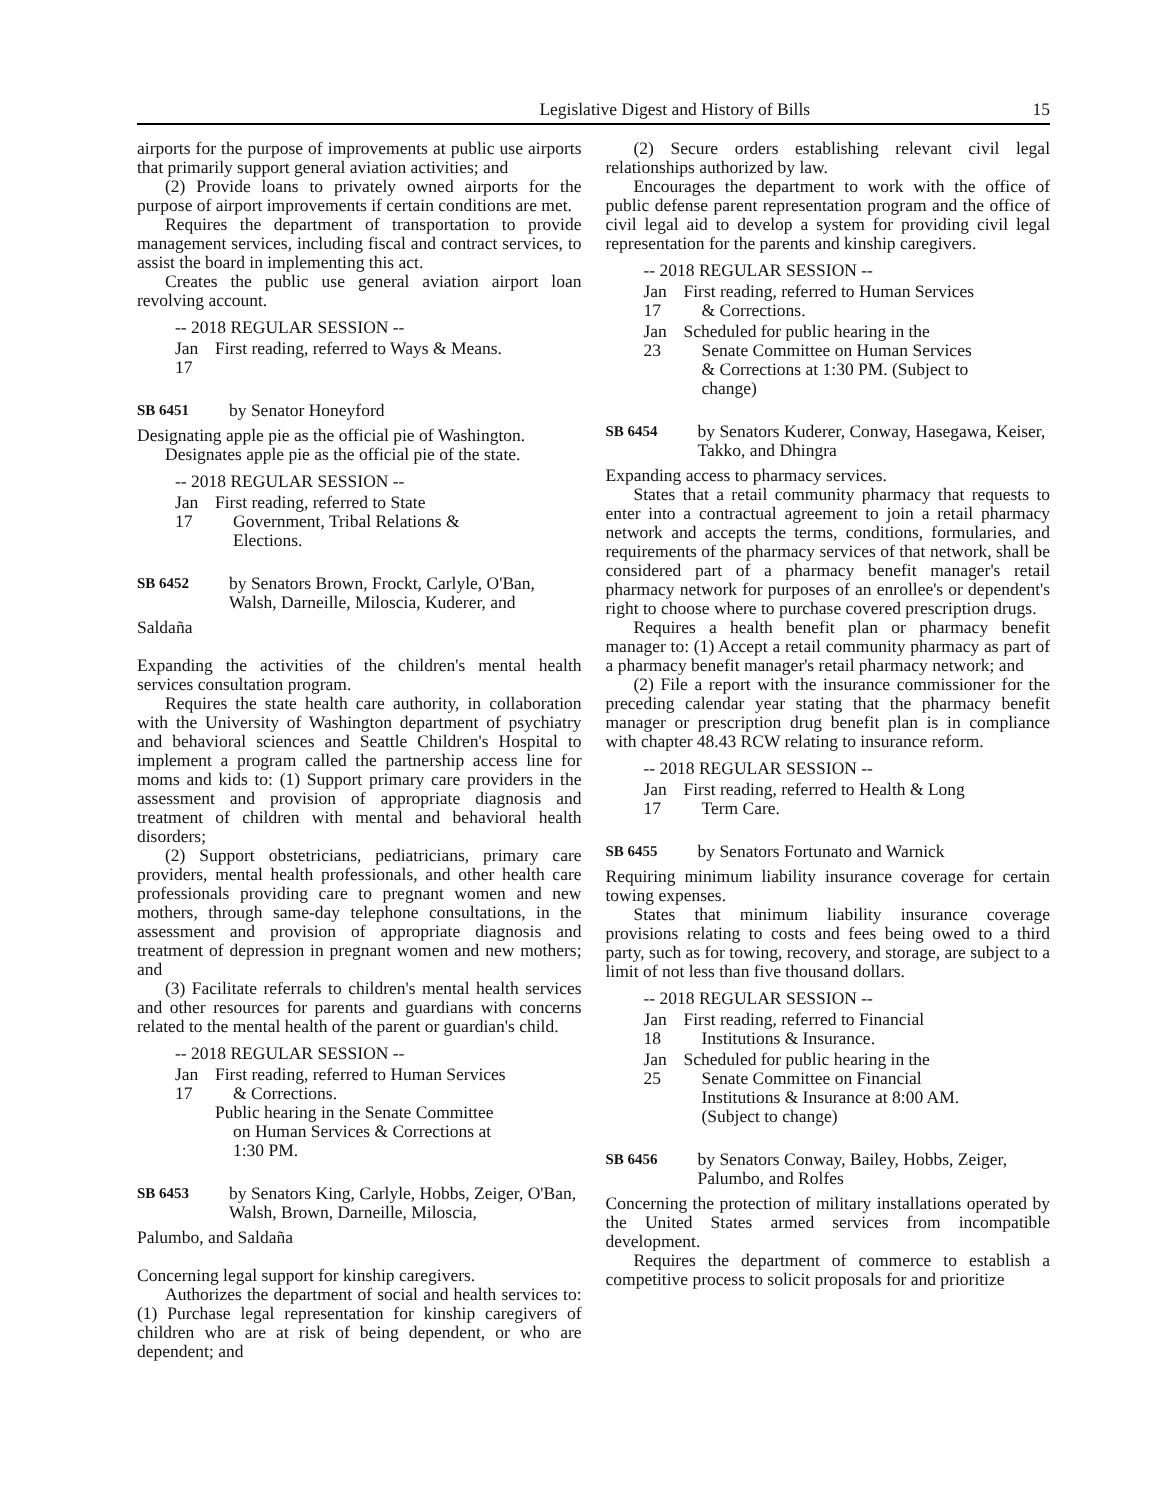Legislative Digest and History of Bills 15
airports for the purpose of improvements at public use airports that primarily support general aviation activities; and
(2) Provide loans to privately owned airports for the purpose of airport improvements if certain conditions are met.
Requires the department of transportation to provide management services, including fiscal and contract services, to assist the board in implementing this act.
Creates the public use general aviation airport loan revolving account.
-- 2018 REGULAR SESSION --
Jan 17 First reading, referred to Ways & Means.
SB 6451 by Senator Honeyford
Designating apple pie as the official pie of Washington.
Designates apple pie as the official pie of the state.
-- 2018 REGULAR SESSION --
Jan 17 First reading, referred to State
Government, Tribal Relations &
Elections.
SB 6452 by Senators Brown, Frockt, Carlyle, O'Ban, Walsh, Darneille, Miloscia, Kuderer, and
Saldaña
Expanding the activities of the children's mental health services consultation program.
Requires the state health care authority, in collaboration with the University of Washington department of psychiatry and behavioral sciences and Seattle Children's Hospital to implement a program called the partnership access line for moms and kids to: (1) Support primary care providers in the assessment and provision of appropriate diagnosis and treatment of children with mental and behavioral health disorders;
(2) Support obstetricians, pediatricians, primary care providers, mental health professionals, and other health care professionals providing care to pregnant women and new mothers, through same-day telephone consultations, in the assessment and provision of appropriate diagnosis and treatment of depression in pregnant women and new mothers; and
(3) Facilitate referrals to children's mental health services and other resources for parents and guardians with concerns related to the mental health of the parent or guardian's child.
-- 2018 REGULAR SESSION --
Jan 17 First reading, referred to Human Services
& Corrections.
Public hearing in the Senate Committee
on Human Services & Corrections at
1:30 PM.
SB 6453 by Senators King, Carlyle, Hobbs, Zeiger, O'Ban, Walsh, Brown, Darneille, Miloscia,
Palumbo, and Saldaña
Concerning legal support for kinship caregivers.
Authorizes the department of social and health services to: (1) Purchase legal representation for kinship caregivers of children who are at risk of being dependent, or who are dependent; and
(2) Secure orders establishing relevant civil legal relationships authorized by law.
Encourages the department to work with the office of public defense parent representation program and the office of civil legal aid to develop a system for providing civil legal representation for the parents and kinship caregivers.
-- 2018 REGULAR SESSION --
Jan 17 First reading, referred to Human Services
& Corrections.
Jan 23 Scheduled for public hearing in the
Senate Committee on Human Services
& Corrections at 1:30 PM. (Subject to
change)
SB 6454 by Senators Kuderer, Conway, Hasegawa, Keiser, Takko, and Dhingra
Expanding access to pharmacy services.
States that a retail community pharmacy that requests to enter into a contractual agreement to join a retail pharmacy network and accepts the terms, conditions, formularies, and requirements of the pharmacy services of that network, shall be considered part of a pharmacy benefit manager's retail pharmacy network for purposes of an enrollee's or dependent's right to choose where to purchase covered prescription drugs.
Requires a health benefit plan or pharmacy benefit manager to: (1) Accept a retail community pharmacy as part of a pharmacy benefit manager's retail pharmacy network; and
(2) File a report with the insurance commissioner for the preceding calendar year stating that the pharmacy benefit manager or prescription drug benefit plan is in compliance with chapter 48.43 RCW relating to insurance reform.
-- 2018 REGULAR SESSION --
Jan 17 First reading, referred to Health & Long
Term Care.
SB 6455 by Senators Fortunato and Warnick
Requiring minimum liability insurance coverage for certain towing expenses.
States that minimum liability insurance coverage provisions relating to costs and fees being owed to a third party, such as for towing, recovery, and storage, are subject to a limit of not less than five thousand dollars.
-- 2018 REGULAR SESSION --
Jan 18 First reading, referred to Financial
Institutions & Insurance.
Jan 25 Scheduled for public hearing in the
Senate Committee on Financial
Institutions & Insurance at 8:00 AM.
(Subject to change)
SB 6456 by Senators Conway, Bailey, Hobbs, Zeiger, Palumbo, and Rolfes
Concerning the protection of military installations operated by the United States armed services from incompatible development.
Requires the department of commerce to establish a competitive process to solicit proposals for and prioritize